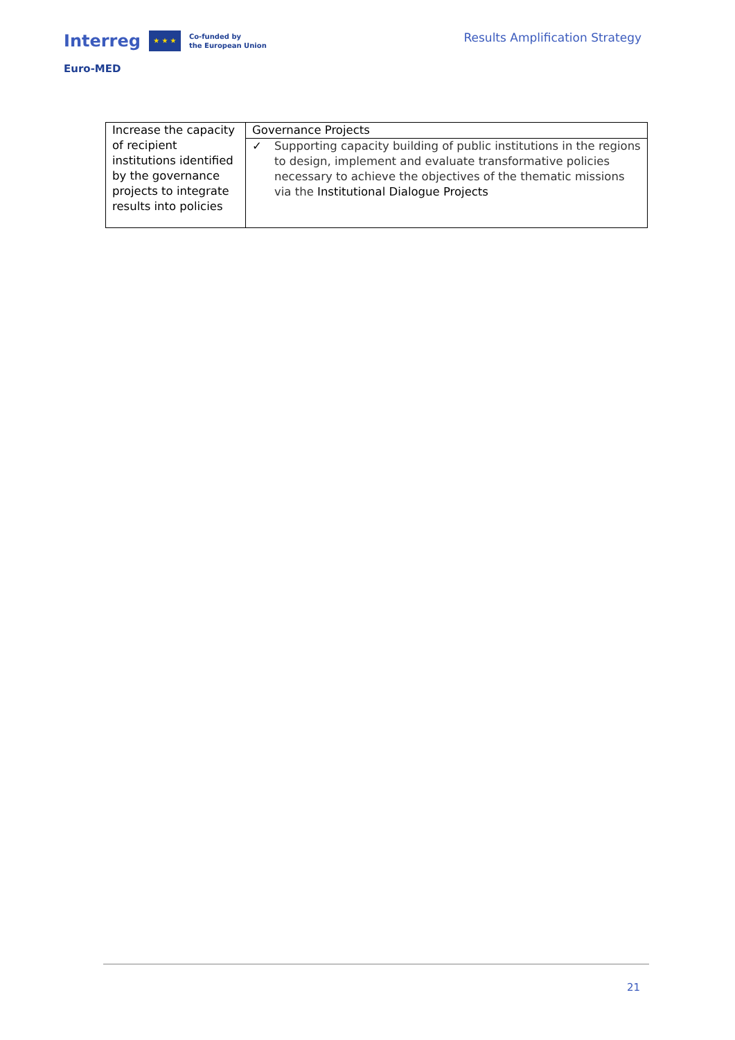Interreg
★ ★ ★
Co-funded by
the European Union
Euro-MED
Results Amplification Strategy
| Increase the capacity of recipient institutions identified by the governance projects to integrate results into policies | Governance Projects |
| | ✓ Supporting capacity building of public institutions in the regions to design, implement and evaluate transformative policies necessary to achieve the objectives of the thematic missions via the Institutional Dialogue Projects |
21